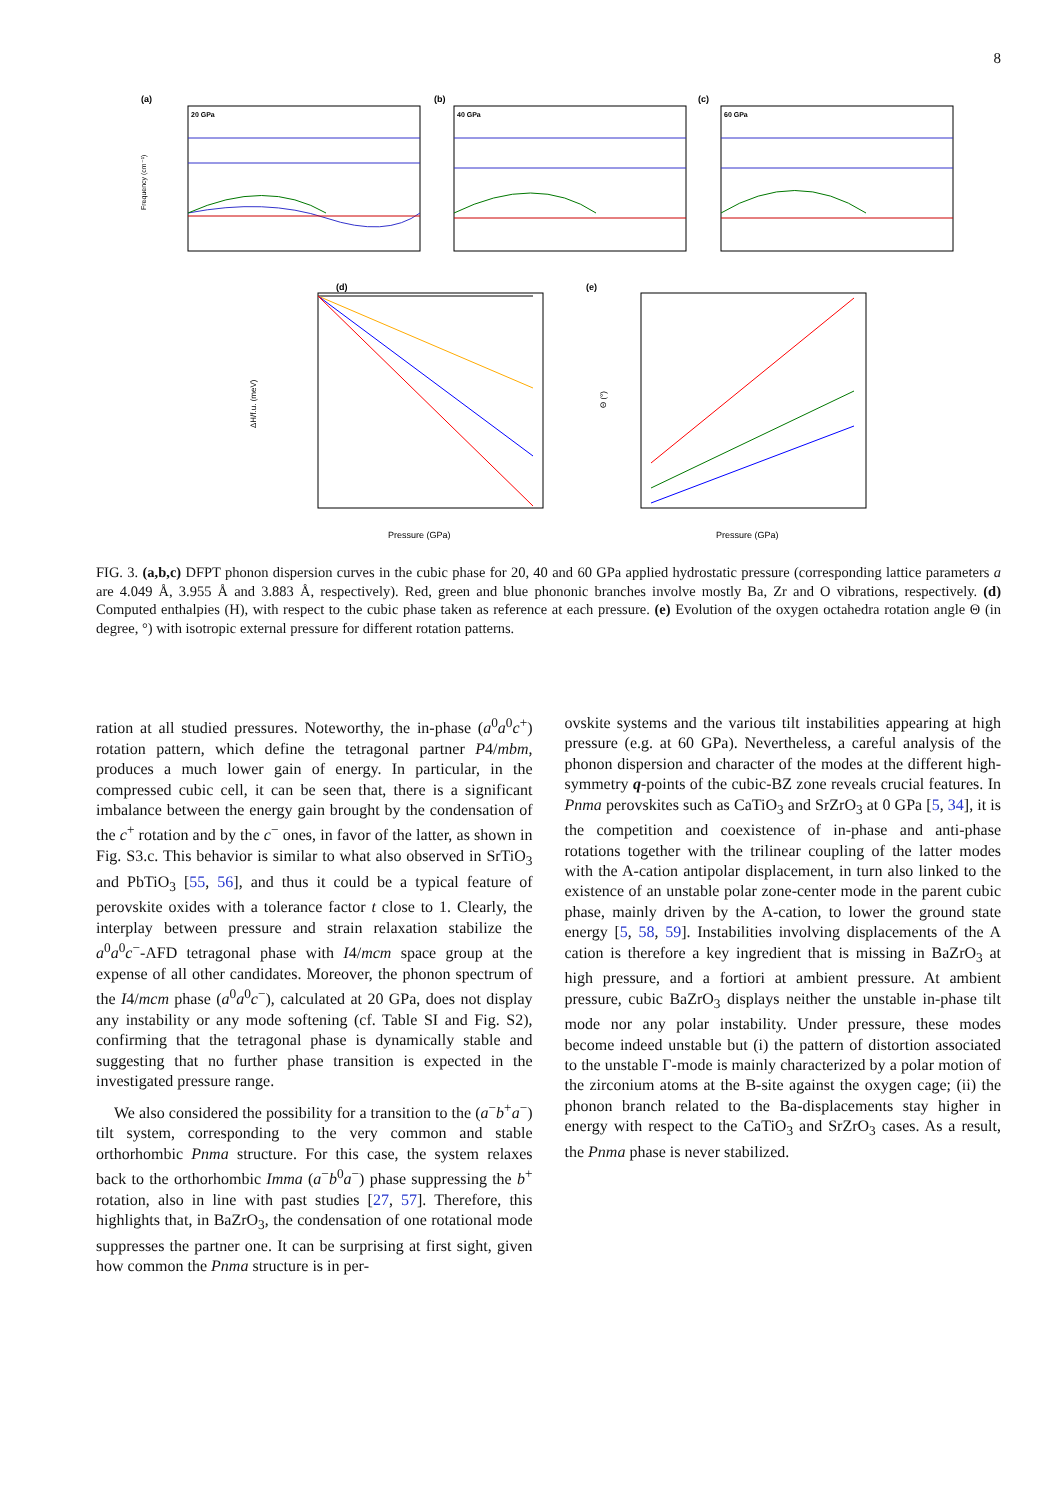8
(a)
(b)
(c)
20 GPa
40 GPa
60 GPa
Frequency (cm⁻¹)
(d)
(e)
ΔH/f.u. (meV)
Pressure (GPa)
Pressure (GPa)
Θ (°)
FIG. 3. (a,b,c) DFPT phonon dispersion curves in the cubic phase for 20, 40 and 60 GPa applied hydrostatic pressure (corresponding lattice parameters a are 4.049 Å, 3.955 Å and 3.883 Å, respectively). Red, green and blue phononic branches involve mostly Ba, Zr and O vibrations, respectively. (d) Computed enthalpies (H), with respect to the cubic phase taken as reference at each pressure. (e) Evolution of the oxygen octahedra rotation angle Θ (in degree, °) with isotropic external pressure for different rotation patterns.
ration at all studied pressures. Noteworthy, the in-phase (a<sup>0</sup>a<sup>0</sup>c<sup>+</sup>) rotation pattern, which define the tetragonal partner P4/mbm, produces a much lower gain of energy. In particular, in the compressed cubic cell, it can be seen that, there is a significant imbalance between the energy gain brought by the condensation of the c<sup>+</sup> rotation and by the c<sup>−</sup> ones, in favor of the latter, as shown in Fig. S3.c. This behavior is similar to what also observed in SrTiO<sub>3</sub> and PbTiO<sub>3</sub> [55, 56], and thus it could be a typical feature of perovskite oxides with a tolerance factor t close to 1. Clearly, the interplay between pressure and strain relaxation stabilize the a<sup>0</sup>a<sup>0</sup>c<sup>−</sup>-AFD tetragonal phase with I4/mcm space group at the expense of all other candidates. Moreover, the phonon spectrum of the I4/mcm phase (a<sup>0</sup>a<sup>0</sup>c<sup>−</sup>), calculated at 20 GPa, does not display any instability or any mode softening (cf. Table SI and Fig. S2), confirming that the tetragonal phase is dynamically stable and suggesting that no further phase transition is expected in the investigated pressure range.
We also considered the possibility for a transition to the (a<sup>−</sup>b<sup>+</sup>a<sup>−</sup>) tilt system, corresponding to the very common and stable orthorhombic Pnma structure. For this case, the system relaxes back to the orthorhombic Imma (a<sup>−</sup>b<sup>0</sup>a<sup>−</sup>) phase suppressing the b<sup>+</sup> rotation, also in line with past studies [27, 57]. Therefore, this highlights that, in BaZrO<sub>3</sub>, the condensation of one rotational mode suppresses the partner one. It can be surprising at first sight, given how common the Pnma structure is in per-
ovskite systems and the various tilt instabilities appearing at high pressure (e.g. at 60 GPa). Nevertheless, a careful analysis of the phonon dispersion and character of the modes at the different high-symmetry q-points of the cubic-BZ zone reveals crucial features. In Pnma perovskites such as CaTiO<sub>3</sub> and SrZrO<sub>3</sub> at 0 GPa [5, 34], it is the competition and coexistence of in-phase and anti-phase rotations together with the trilinear coupling of the latter modes with the A-cation antipolar displacement, in turn also linked to the existence of an unstable polar zone-center mode in the parent cubic phase, mainly driven by the A-cation, to lower the ground state energy [5, 58, 59]. Instabilities involving displacements of the A cation is therefore a key ingredient that is missing in BaZrO<sub>3</sub> at high pressure, and a fortiori at ambient pressure. At ambient pressure, cubic BaZrO<sub>3</sub> displays neither the unstable in-phase tilt mode nor any polar instability. Under pressure, these modes become indeed unstable but (i) the pattern of distortion associated to the unstable Γ-mode is mainly characterized by a polar motion of the zirconium atoms at the B-site against the oxygen cage; (ii) the phonon branch related to the Ba-displacements stay higher in energy with respect to the CaTiO<sub>3</sub> and SrZrO<sub>3</sub> cases. As a result, the Pnma phase is never stabilized.